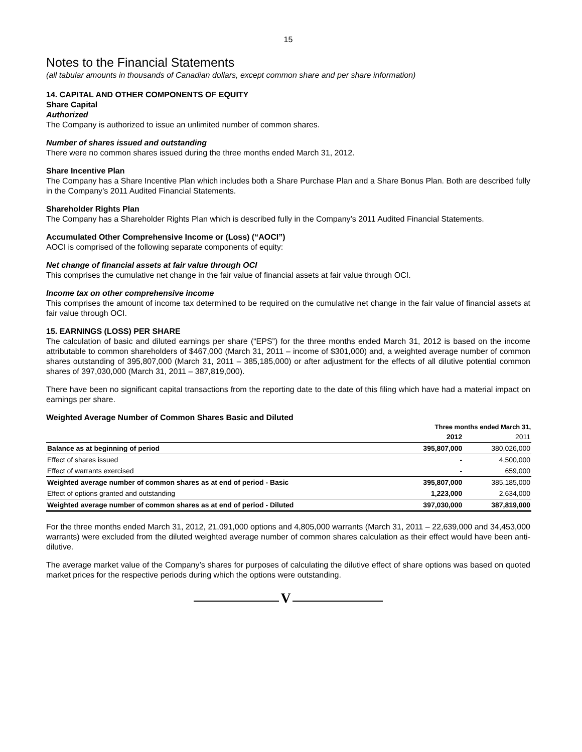15
Notes to the Financial Statements
(all tabular amounts in thousands of Canadian dollars, except common share and per share information)
14. CAPITAL AND OTHER COMPONENTS OF EQUITY
Share Capital
Authorized
The Company is authorized to issue an unlimited number of common shares.
Number of shares issued and outstanding
There were no common shares issued during the three months ended March 31, 2012.
Share Incentive Plan
The Company has a Share Incentive Plan which includes both a Share Purchase Plan and a Share Bonus Plan. Both are described fully in the Company’s 2011 Audited Financial Statements.
Shareholder Rights Plan
The Company has a Shareholder Rights Plan which is described fully in the Company’s 2011 Audited Financial Statements.
Accumulated Other Comprehensive Income or (Loss) (“AOCI”)
AOCI is comprised of the following separate components of equity:
Net change of financial assets at fair value through OCI
This comprises the cumulative net change in the fair value of financial assets at fair value through OCI.
Income tax on other comprehensive income
This comprises the amount of income tax determined to be required on the cumulative net change in the fair value of financial assets at fair value through OCI.
15. EARNINGS (LOSS) PER SHARE
The calculation of basic and diluted earnings per share (“EPS”) for the three months ended March 31, 2012 is based on the income attributable to common shareholders of $467,000 (March 31, 2011 – income of $301,000) and, a weighted average number of common shares outstanding of 395,807,000 (March 31, 2011 – 385,185,000) or after adjustment for the effects of all dilutive potential common shares of 397,030,000 (March 31, 2011 – 387,819,000).
There have been no significant capital transactions from the reporting date to the date of this filing which have had a material impact on earnings per share.
Weighted Average Number of Common Shares Basic and Diluted
| | Three months ended March 31, | |
| | 2012 | 2011 |
| Balance as at beginning of period | 395,807,000 | 380,026,000 |
| Effect of shares issued | - | 4,500,000 |
| Effect of warrants exercised | - | 659,000 |
| Weighted average number of common shares as at end of period - Basic | 395,807,000 | 385,185,000 |
| Effect of options granted and outstanding | 1,223,000 | 2,634,000 |
| Weighted average number of common shares as at end of period - Diluted | 397,030,000 | 387,819,000 |
For the three months ended March 31, 2012, 21,091,000 options and 4,805,000 warrants (March 31, 2011 – 22,639,000 and 34,453,000 warrants) were excluded from the diluted weighted average number of common shares calculation as their effect would have been anti-dilutive.
The average market value of the Company’s shares for purposes of calculating the dilutive effect of share options was based on quoted market prices for the respective periods during which the options were outstanding.
V